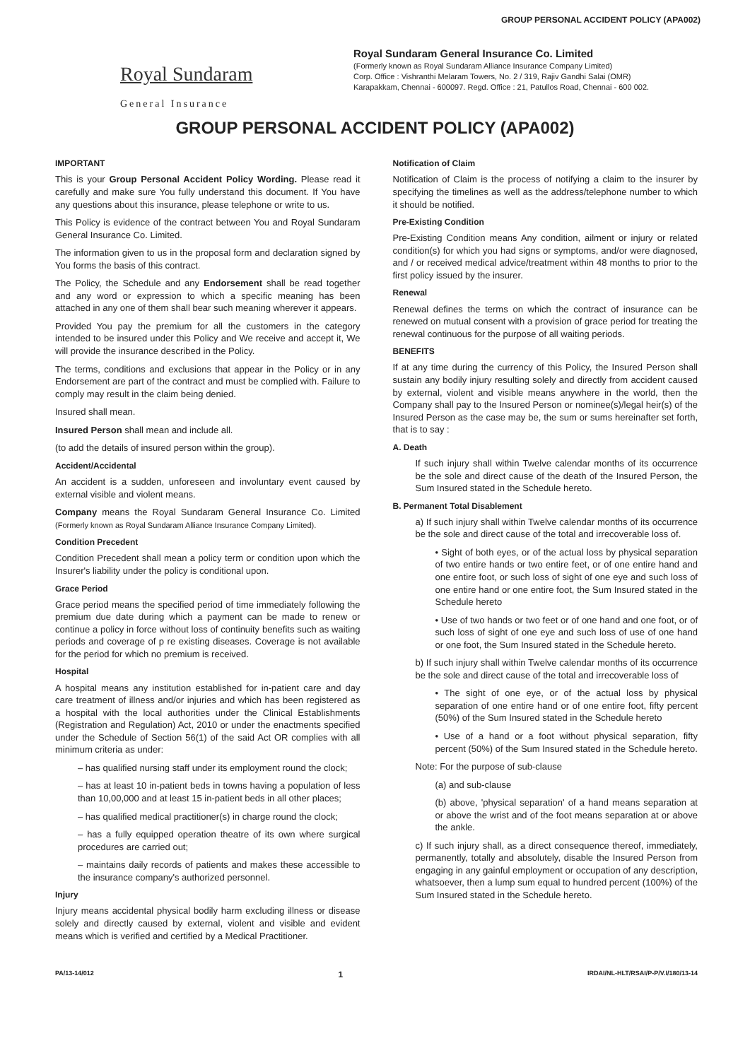GROUP PERSONAL ACCIDENT POLICY (APA002)
Royal Sundaram
General Insurance
Royal Sundaram General Insurance Co. Limited
(Formerly known as Royal Sundaram Alliance Insurance Company Limited)
Corp. Office : Vishranthi Melaram Towers, No. 2 / 319, Rajiv Gandhi Salai (OMR)
Karapakkam, Chennai - 600097. Regd. Office : 21, Patullos Road, Chennai - 600 002.
GROUP PERSONAL ACCIDENT POLICY (APA002)
IMPORTANT
This is your Group Personal Accident Policy Wording. Please read it carefully and make sure You fully understand this document. If You have any questions about this insurance, please telephone or write to us.
This Policy is evidence of the contract between You and Royal Sundaram General Insurance Co. Limited.
The information given to us in the proposal form and declaration signed by You forms the basis of this contract.
The Policy, the Schedule and any Endorsement shall be read together and any word or expression to which a specific meaning has been attached in any one of them shall bear such meaning wherever it appears.
Provided You pay the premium for all the customers in the category intended to be insured under this Policy and We receive and accept it, We will provide the insurance described in the Policy.
The terms, conditions and exclusions that appear in the Policy or in any Endorsement are part of the contract and must be complied with. Failure to comply may result in the claim being denied.
Insured shall mean.
Insured Person shall mean and include all.
(to add the details of insured person within the group).
Accident/Accidental
An accident is a sudden, unforeseen and involuntary event caused by external visible and violent means.
Company means the Royal Sundaram General Insurance Co. Limited (Formerly known as Royal Sundaram Alliance Insurance Company Limited).
Condition Precedent
Condition Precedent shall mean a policy term or condition upon which the Insurer's liability under the policy is conditional upon.
Grace Period
Grace period means the specified period of time immediately following the premium due date during which a payment can be made to renew or continue a policy in force without loss of continuity benefits such as waiting periods and coverage of p re existing diseases. Coverage is not available for the period for which no premium is received.
Hospital
A hospital means any institution established for in-patient care and day care treatment of illness and/or injuries and which has been registered as a hospital with the local authorities under the Clinical Establishments (Registration and Regulation) Act, 2010 or under the enactments specified under the Schedule of Section 56(1) of the said Act OR complies with all minimum criteria as under:
– has qualified nursing staff under its employment round the clock;
– has at least 10 in-patient beds in towns having a population of less than 10,00,000 and at least 15 in-patient beds in all other places;
– has qualified medical practitioner(s) in charge round the clock;
– has a fully equipped operation theatre of its own where surgical procedures are carried out;
– maintains daily records of patients and makes these accessible to the insurance company's authorized personnel.
Injury
Injury means accidental physical bodily harm excluding illness or disease solely and directly caused by external, violent and visible and evident means which is verified and certified by a Medical Practitioner.
Notification of Claim
Notification of Claim is the process of notifying a claim to the insurer by specifying the timelines as well as the address/telephone number to which it should be notified.
Pre-Existing Condition
Pre-Existing Condition means Any condition, ailment or injury or related condition(s) for which you had signs or symptoms, and/or were diagnosed, and / or received medical advice/treatment within 48 months to prior to the first policy issued by the insurer.
Renewal
Renewal defines the terms on which the contract of insurance can be renewed on mutual consent with a provision of grace period for treating the renewal continuous for the purpose of all waiting periods.
BENEFITS
If at any time during the currency of this Policy, the Insured Person shall sustain any bodily injury resulting solely and directly from accident caused by external, violent and visible means anywhere in the world, then the Company shall pay to the Insured Person or nominee(s)/legal heir(s) of the Insured Person as the case may be, the sum or sums hereinafter set forth, that is to say :
A. Death
If such injury shall within Twelve calendar months of its occurrence be the sole and direct cause of the death of the Insured Person, the Sum Insured stated in the Schedule hereto.
B. Permanent Total Disablement
a) If such injury shall within Twelve calendar months of its occurrence be the sole and direct cause of the total and irrecoverable loss of.
• Sight of both eyes, or of the actual loss by physical separation of two entire hands or two entire feet, or of one entire hand and one entire foot, or such loss of sight of one eye and such loss of one entire hand or one entire foot, the Sum Insured stated in the Schedule hereto
• Use of two hands or two feet or of one hand and one foot, or of such loss of sight of one eye and such loss of use of one hand or one foot, the Sum Insured stated in the Schedule hereto.
b) If such injury shall within Twelve calendar months of its occurrence be the sole and direct cause of the total and irrecoverable loss of
• The sight of one eye, or of the actual loss by physical separation of one entire hand or of one entire foot, fifty percent (50%) of the Sum Insured stated in the Schedule hereto
• Use of a hand or a foot without physical separation, fifty percent (50%) of the Sum Insured stated in the Schedule hereto.
Note: For the purpose of sub-clause
(a) and sub-clause
(b) above, 'physical separation' of a hand means separation at or above the wrist and of the foot means separation at or above the ankle.
c) If such injury shall, as a direct consequence thereof, immediately, permanently, totally and absolutely, disable the Insured Person from engaging in any gainful employment or occupation of any description, whatsoever, then a lump sum equal to hundred percent (100%) of the Sum Insured stated in the Schedule hereto.
PA/13-14/012 1 IRDAI/NL-HLT/RSAI/P-P/V.I/180/13-14